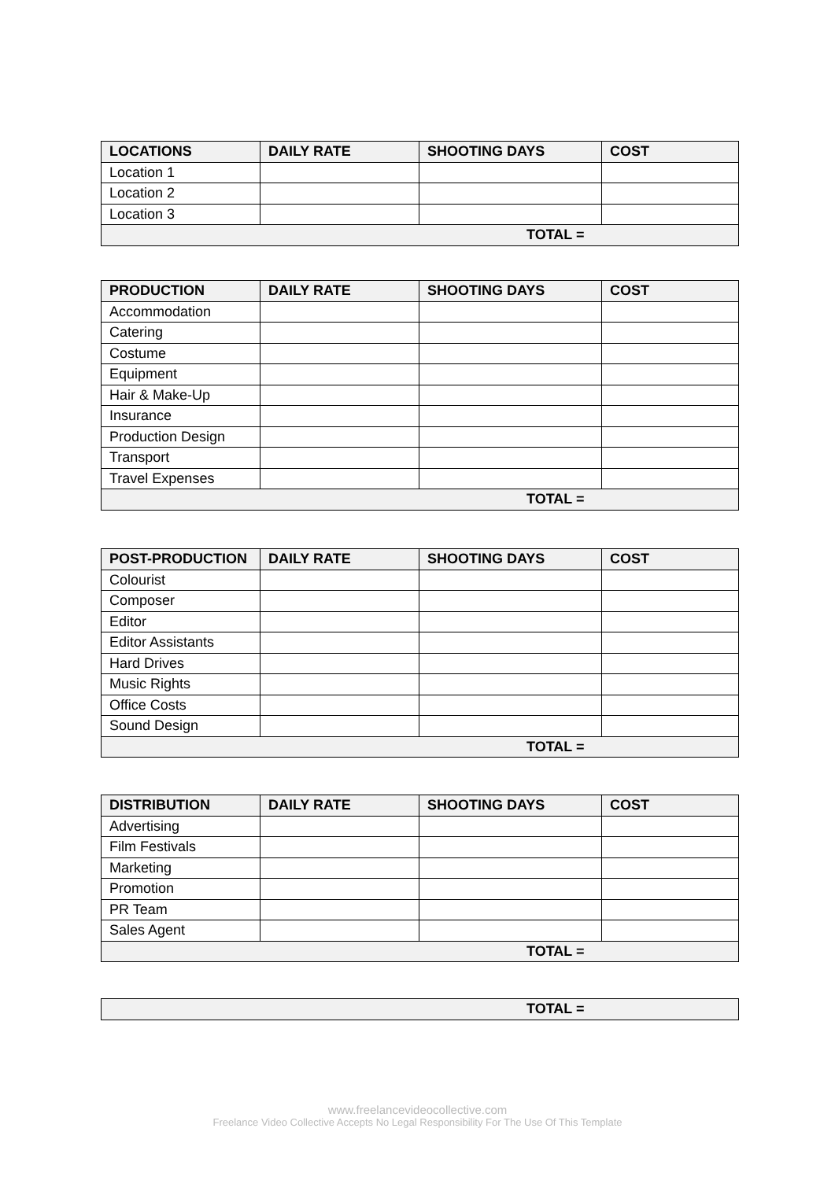| LOCATIONS | DAILY RATE | SHOOTING DAYS | COST |
| --- | --- | --- | --- |
| Location 1 | | | |
| Location 2 | | | |
| Location 3 | | | |
| TOTAL = | | | |
| PRODUCTION | DAILY RATE | SHOOTING DAYS | COST |
| --- | --- | --- | --- |
| Accommodation | | | |
| Catering | | | |
| Costume | | | |
| Equipment | | | |
| Hair & Make-Up | | | |
| Insurance | | | |
| Production Design | | | |
| Transport | | | |
| Travel Expenses | | | |
| TOTAL = | | | |
| POST-PRODUCTION | DAILY RATE | SHOOTING DAYS | COST |
| --- | --- | --- | --- |
| Colourist | | | |
| Composer | | | |
| Editor | | | |
| Editor Assistants | | | |
| Hard Drives | | | |
| Music Rights | | | |
| Office Costs | | | |
| Sound Design | | | |
| TOTAL = | | | |
| DISTRIBUTION | DAILY RATE | SHOOTING DAYS | COST |
| --- | --- | --- | --- |
| Advertising | | | |
| Film Festivals | | | |
| Marketing | | | |
| Promotion | | | |
| PR Team | | | |
| Sales Agent | | | |
| TOTAL = | | | |
| TOTAL = |
www.freelancevideocollective.com
Freelance Video Collective Accepts No Legal Responsibility For The Use Of This Template